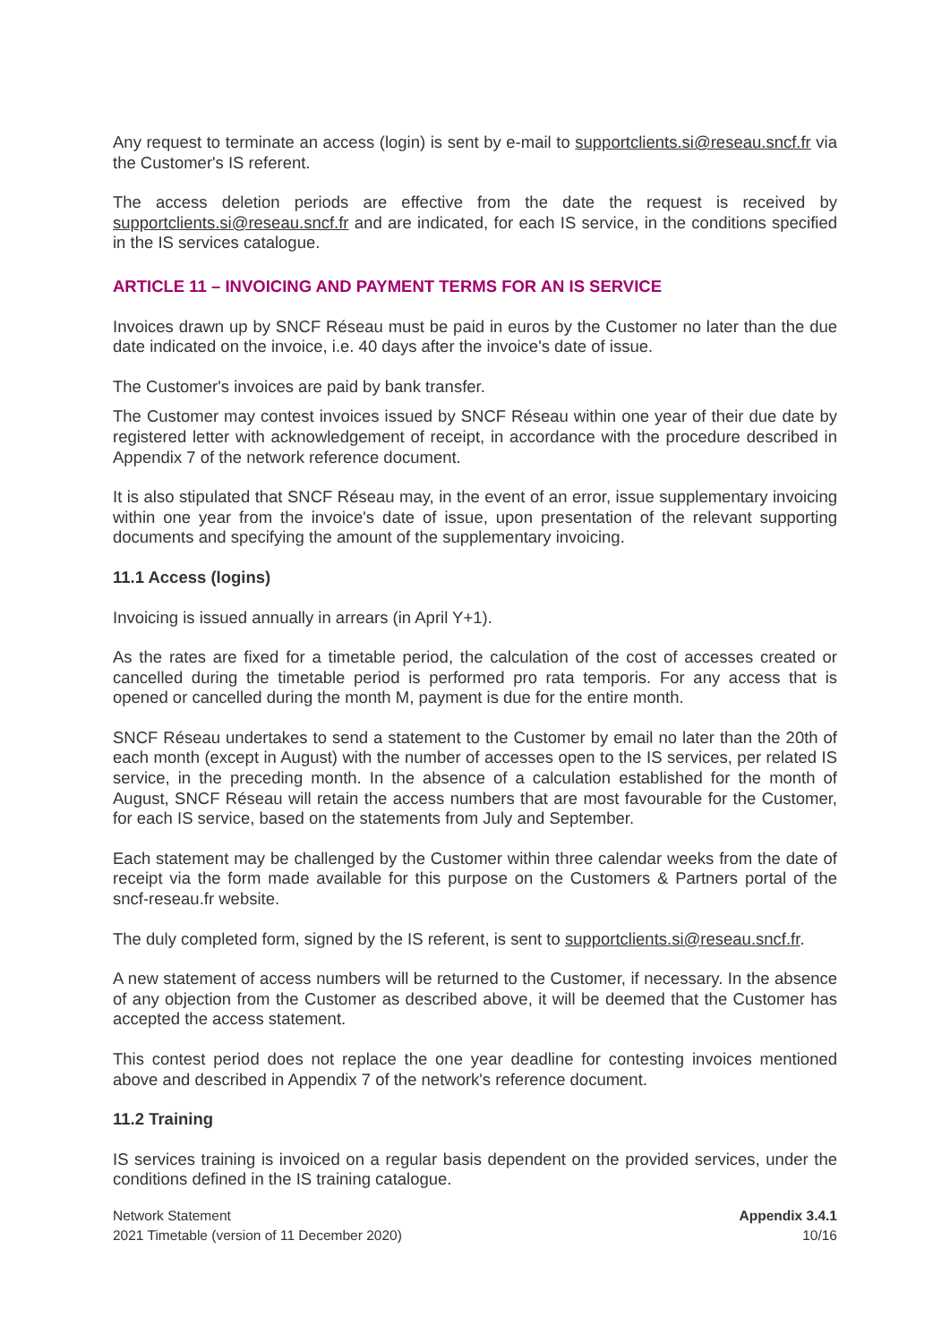Any request to terminate an access (login) is sent by e-mail to supportclients.si@reseau.sncf.fr via the Customer's IS referent.
The access deletion periods are effective from the date the request is received by supportclients.si@reseau.sncf.fr and are indicated, for each IS service, in the conditions specified in the IS services catalogue.
ARTICLE 11 – INVOICING AND PAYMENT TERMS FOR AN IS SERVICE
Invoices drawn up by SNCF Réseau must be paid in euros by the Customer no later than the due date indicated on the invoice, i.e. 40 days after the invoice's date of issue.
The Customer's invoices are paid by bank transfer.
The Customer may contest invoices issued by SNCF Réseau within one year of their due date by registered letter with acknowledgement of receipt, in accordance with the procedure described in Appendix 7 of the network reference document.
It is also stipulated that SNCF Réseau may, in the event of an error, issue supplementary invoicing within one year from the invoice's date of issue, upon presentation of the relevant supporting documents and specifying the amount of the supplementary invoicing.
11.1 Access (logins)
Invoicing is issued annually in arrears (in April Y+1).
As the rates are fixed for a timetable period, the calculation of the cost of accesses created or cancelled during the timetable period is performed pro rata temporis. For any access that is opened or cancelled during the month M, payment is due for the entire month.
SNCF Réseau undertakes to send a statement to the Customer by email no later than the 20th of each month (except in August) with the number of accesses open to the IS services, per related IS service, in the preceding month. In the absence of a calculation established for the month of August, SNCF Réseau will retain the access numbers that are most favourable for the Customer, for each IS service, based on the statements from July and September.
Each statement may be challenged by the Customer within three calendar weeks from the date of receipt via the form made available for this purpose on the Customers & Partners portal of the sncf-reseau.fr website.
The duly completed form, signed by the IS referent, is sent to supportclients.si@reseau.sncf.fr.
A new statement of access numbers will be returned to the Customer, if necessary. In the absence of any objection from the Customer as described above, it will be deemed that the Customer has accepted the access statement.
This contest period does not replace the one year deadline for contesting invoices mentioned above and described in Appendix 7 of the network's reference document.
11.2 Training
IS services training is invoiced on a regular basis dependent on the provided services, under the conditions defined in the IS training catalogue.
Network Statement
2021 Timetable (version of 11 December 2020)
Appendix 3.4.1
10/16